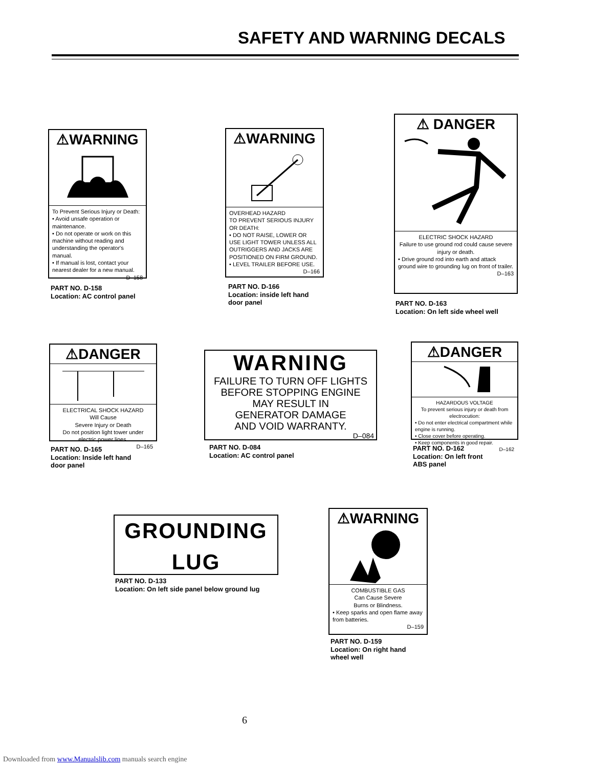SAFETY AND WARNING DECALS
⚠WARNING
To Prevent Serious Injury or Death:
• Avoid unsafe operation or maintenance.
• Do not operate or work on this machine without reading and understanding the operator's manual.
• If manual is lost, contact your nearest dealer for a new manual.
D–158
PART NO. D-158
Location: AC control panel
⚠WARNING
OVERHEAD HAZARD
TO PREVENT SERIOUS INJURY OR DEATH:
• DO NOT RAISE, LOWER OR USE LIGHT TOWER UNLESS ALL OUTRIGGERS AND JACKS ARE POSITIONED ON FIRM GROUND.
• LEVEL TRAILER BEFORE USE.
D–166
PART NO. D-166
Location: inside left hand
door panel
⚠ DANGER
ELECTRIC SHOCK HAZARD
Failure to use ground rod could cause severe injury or death.
• Drive ground rod into earth and attack ground wire to grounding lug on front of trailer.
D–163
PART NO. D-163
Location: On left side wheel well
⚠DANGER
ELECTRICAL SHOCK HAZARD
Will Cause
Severe Injury or Death
Do not position light tower under electric power lines.
D–165
PART NO. D-165
Location: Inside left hand
door panel
WARNING
FAILURE TO TURN OFF LIGHTS
BEFORE STOPPING ENGINE
MAY RESULT IN
GENERATOR DAMAGE
AND VOID WARRANTY.
D–084
PART NO. D-084
Location: AC control panel
⚠DANGER
HAZARDOUS VOLTAGE
To prevent serious injury or death from electrocution:
• Do not enter electrical compartment while engine is running.
• Close cover before operating.
• Keep components in good repair.
D–162
PART NO. D-162
Location: On left front
ABS panel
GROUNDING
LUG
PART NO. D-133
Location: On left side panel below ground lug
⚠WARNING
COMBUSTIBLE GAS
Can Cause Severe
Burns or Blindness.
• Keep sparks and open flame away from batteries.
D–159
PART NO. D-159
Location: On right hand
wheel well
6
Downloaded from www.Manualslib.com manuals search engine